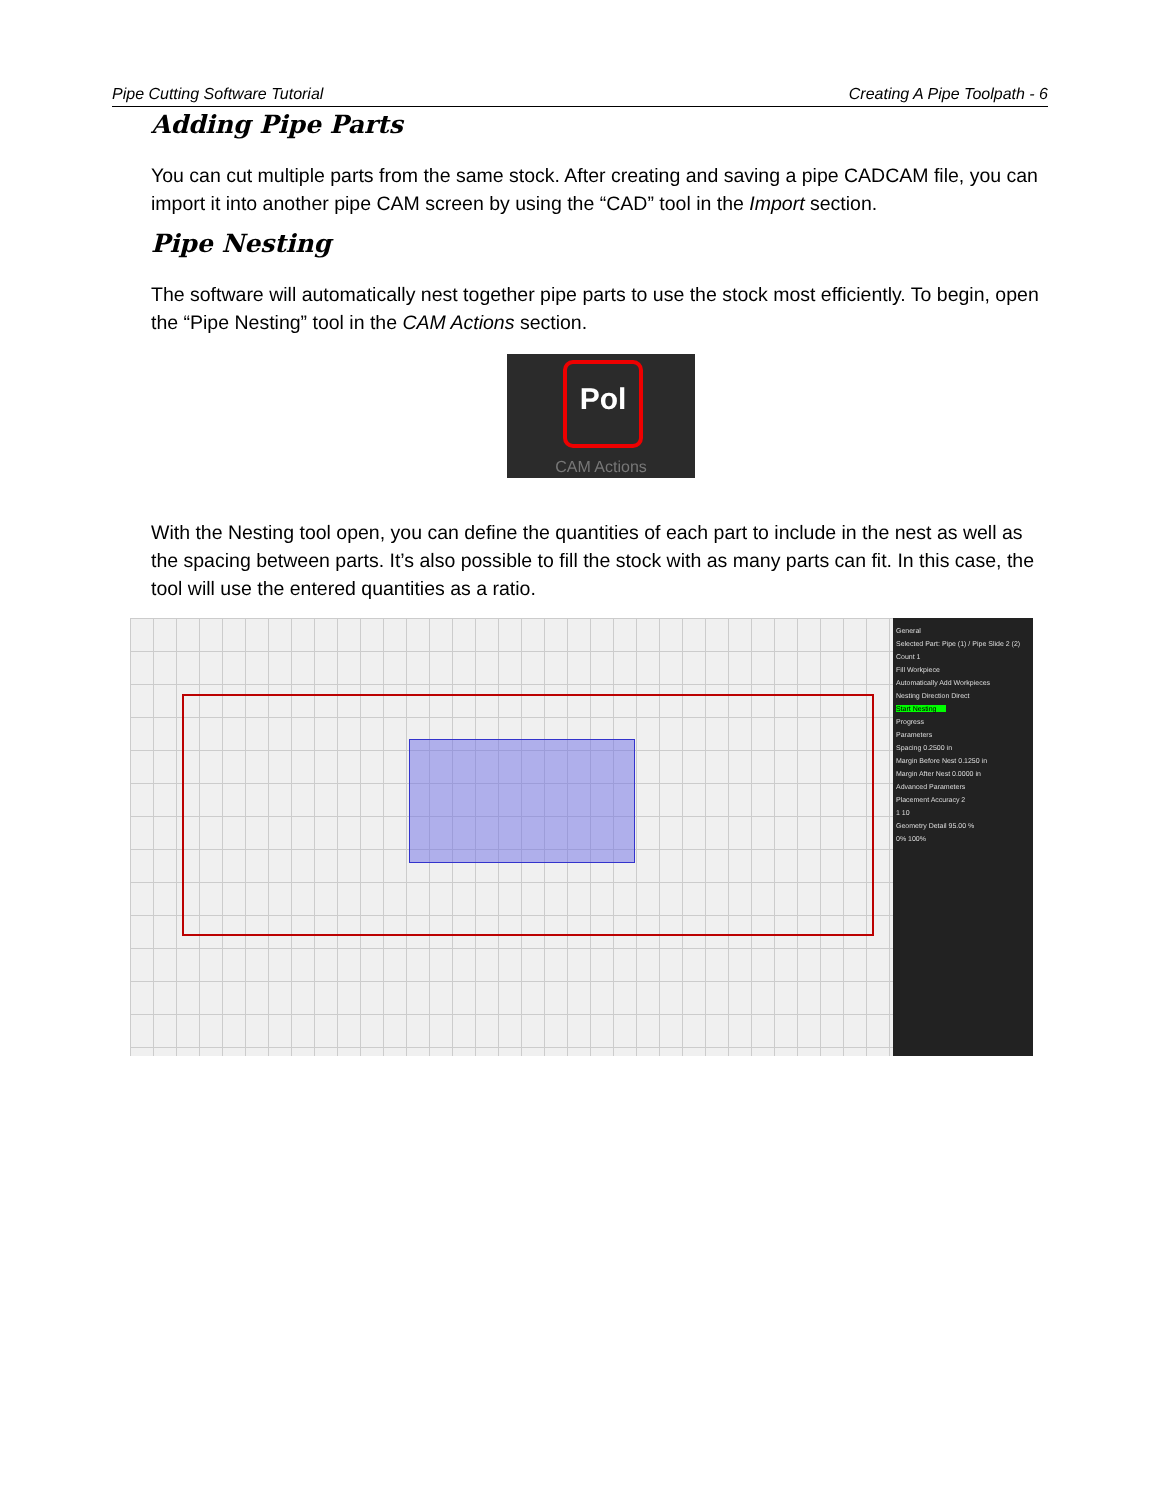Pipe Cutting Software Tutorial Creating A Pipe Toolpath - 6
Adding Pipe Parts
You can cut multiple parts from the same stock. After creating and saving a pipe CADCAM file, you can import it into another pipe CAM screen by using the “CAD” tool in the Import section.
Pipe Nesting
The software will automatically nest together pipe parts to use the stock most efficiently. To begin, open the “Pipe Nesting” tool in the CAM Actions section.
Pol
CAM Actions
With the Nesting tool open, you can define the quantities of each part to include in the nest as well as the spacing between parts. It’s also possible to fill the stock with as many parts can fit. In this case, the tool will use the entered quantities as a ratio.
General
Selected Part: Pipe (1) / Pipe Slide 2 (2)
Count 1
Fill Workpiece
Automatically Add Workpieces
Nesting Direction Direct
Start Nesting
Progress
Parameters
Spacing 0.2500 in
Margin Before Nest 0.1250 in
Margin After Nest 0.0000 in
Advanced Parameters
Placement Accuracy 2
1 10
Geometry Detail 95.00 %
0% 100%